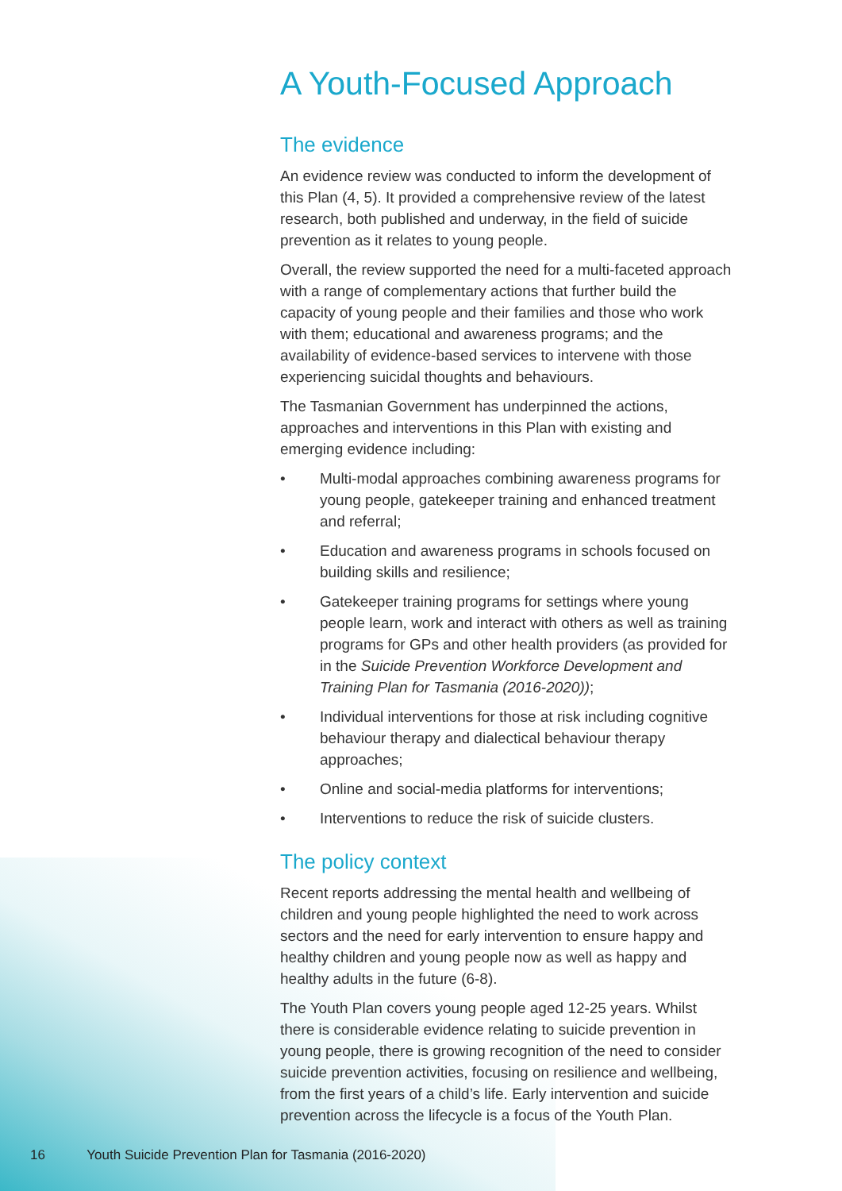A Youth-Focused Approach
The evidence
An evidence review was conducted to inform the development of this Plan (4, 5). It provided a comprehensive review of the latest research, both published and underway, in the field of suicide prevention as it relates to young people.
Overall, the review supported the need for a multi-faceted approach with a range of complementary actions that further build the capacity of young people and their families and those who work with them; educational and awareness programs; and the availability of evidence-based services to intervene with those experiencing suicidal thoughts and behaviours.
The Tasmanian Government has underpinned the actions, approaches and interventions in this Plan with existing and emerging evidence including:
• Multi-modal approaches combining awareness programs for young people, gatekeeper training and enhanced treatment and referral;
• Education and awareness programs in schools focused on building skills and resilience;
• Gatekeeper training programs for settings where young people learn, work and interact with others as well as training programs for GPs and other health providers (as provided for in the Suicide Prevention Workforce Development and Training Plan for Tasmania (2016-2020));
• Individual interventions for those at risk including cognitive behaviour therapy and dialectical behaviour therapy approaches;
• Online and social-media platforms for interventions;
• Interventions to reduce the risk of suicide clusters.
The policy context
Recent reports addressing the mental health and wellbeing of children and young people highlighted the need to work across sectors and the need for early intervention to ensure happy and healthy children and young people now as well as happy and healthy adults in the future (6-8).
The Youth Plan covers young people aged 12-25 years. Whilst there is considerable evidence relating to suicide prevention in young people, there is growing recognition of the need to consider suicide prevention activities, focusing on resilience and wellbeing, from the first years of a child’s life. Early intervention and suicide prevention across the lifecycle is a focus of the Youth Plan.
16 Youth Suicide Prevention Plan for Tasmania (2016-2020)